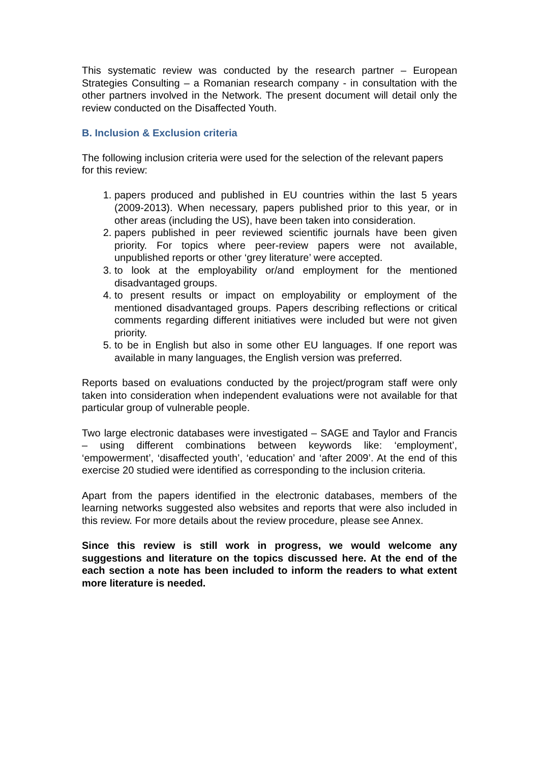This systematic review was conducted by the research partner – European Strategies Consulting – a Romanian research company - in consultation with the other partners involved in the Network. The present document will detail only the review conducted on the Disaffected Youth.
B. Inclusion & Exclusion criteria
The following inclusion criteria were used for the selection of the relevant papers for this review:
1. papers produced and published in EU countries within the last 5 years (2009-2013). When necessary, papers published prior to this year, or in other areas (including the US), have been taken into consideration.
2. papers published in peer reviewed scientific journals have been given priority. For topics where peer-review papers were not available, unpublished reports or other ‘grey literature’ were accepted.
3. to look at the employability or/and employment for the mentioned disadvantaged groups.
4. to present results or impact on employability or employment of the mentioned disadvantaged groups. Papers describing reflections or critical comments regarding different initiatives were included but were not given priority.
5. to be in English but also in some other EU languages. If one report was available in many languages, the English version was preferred.
Reports based on evaluations conducted by the project/program staff were only taken into consideration when independent evaluations were not available for that particular group of vulnerable people.
Two large electronic databases were investigated – SAGE and Taylor and Francis – using different combinations between keywords like: ‘employment’, ‘empowerment’, ‘disaffected youth’, ‘education’ and ‘after 2009’. At the end of this exercise 20 studied were identified as corresponding to the inclusion criteria.
Apart from the papers identified in the electronic databases, members of the learning networks suggested also websites and reports that were also included in this review. For more details about the review procedure, please see Annex.
Since this review is still work in progress, we would welcome any suggestions and literature on the topics discussed here. At the end of the each section a note has been included to inform the readers to what extent more literature is needed.